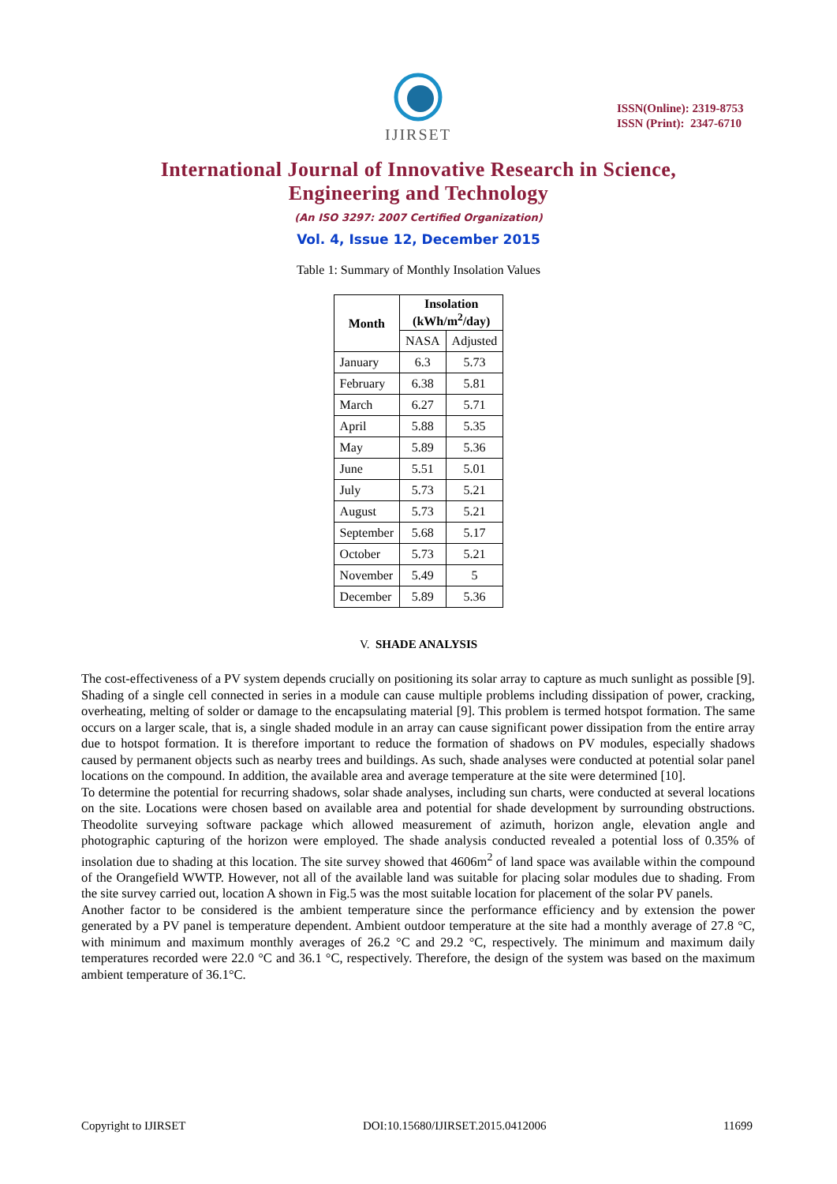IJIRSET
ISSN(Online): 2319-8753
ISSN (Print): 2347-6710
International Journal of Innovative Research in Science,
Engineering and Technology
(An ISO 3297: 2007 Certified Organization)
Vol. 4, Issue 12, December 2015
Table 1: Summary of Monthly Insolation Values
| Month | Insolation (kWh/m<sup>2</sup>/day) | |
| --- | --- | --- |
| | NASA | Adjusted |
| January | 6.3 | 5.73 |
| February | 6.38 | 5.81 |
| March | 6.27 | 5.71 |
| April | 5.88 | 5.35 |
| May | 5.89 | 5.36 |
| June | 5.51 | 5.01 |
| July | 5.73 | 5.21 |
| August | 5.73 | 5.21 |
| September | 5.68 | 5.17 |
| October | 5.73 | 5.21 |
| November | 5.49 | 5 |
| December | 5.89 | 5.36 |
V. SHADE ANALYSIS
The cost-effectiveness of a PV system depends crucially on positioning its solar array to capture as much sunlight as possible [9]. Shading of a single cell connected in series in a module can cause multiple problems including dissipation of power, cracking, overheating, melting of solder or damage to the encapsulating material [9]. This problem is termed hotspot formation. The same occurs on a larger scale, that is, a single shaded module in an array can cause significant power dissipation from the entire array due to hotspot formation. It is therefore important to reduce the formation of shadows on PV modules, especially shadows caused by permanent objects such as nearby trees and buildings. As such, shade analyses were conducted at potential solar panel locations on the compound. In addition, the available area and average temperature at the site were determined [10].
To determine the potential for recurring shadows, solar shade analyses, including sun charts, were conducted at several locations on the site. Locations were chosen based on available area and potential for shade development by surrounding obstructions. Theodolite surveying software package which allowed measurement of azimuth, horizon angle, elevation angle and photographic capturing of the horizon were employed. The shade analysis conducted revealed a potential loss of 0.35% of insolation due to shading at this location. The site survey showed that 4606m<sup>2</sup> of land space was available within the compound of the Orangefield WWTP. However, not all of the available land was suitable for placing solar modules due to shading. From the site survey carried out, location A shown in Fig.5 was the most suitable location for placement of the solar PV panels.
Another factor to be considered is the ambient temperature since the performance efficiency and by extension the power generated by a PV panel is temperature dependent. Ambient outdoor temperature at the site had a monthly average of 27.8 °C, with minimum and maximum monthly averages of 26.2 °C and 29.2 °C, respectively. The minimum and maximum daily temperatures recorded were 22.0 °C and 36.1 °C, respectively. Therefore, the design of the system was based on the maximum ambient temperature of 36.1°C.
Copyright to IJIRSET DOI:10.15680/IJIRSET.2015.0412006 11699